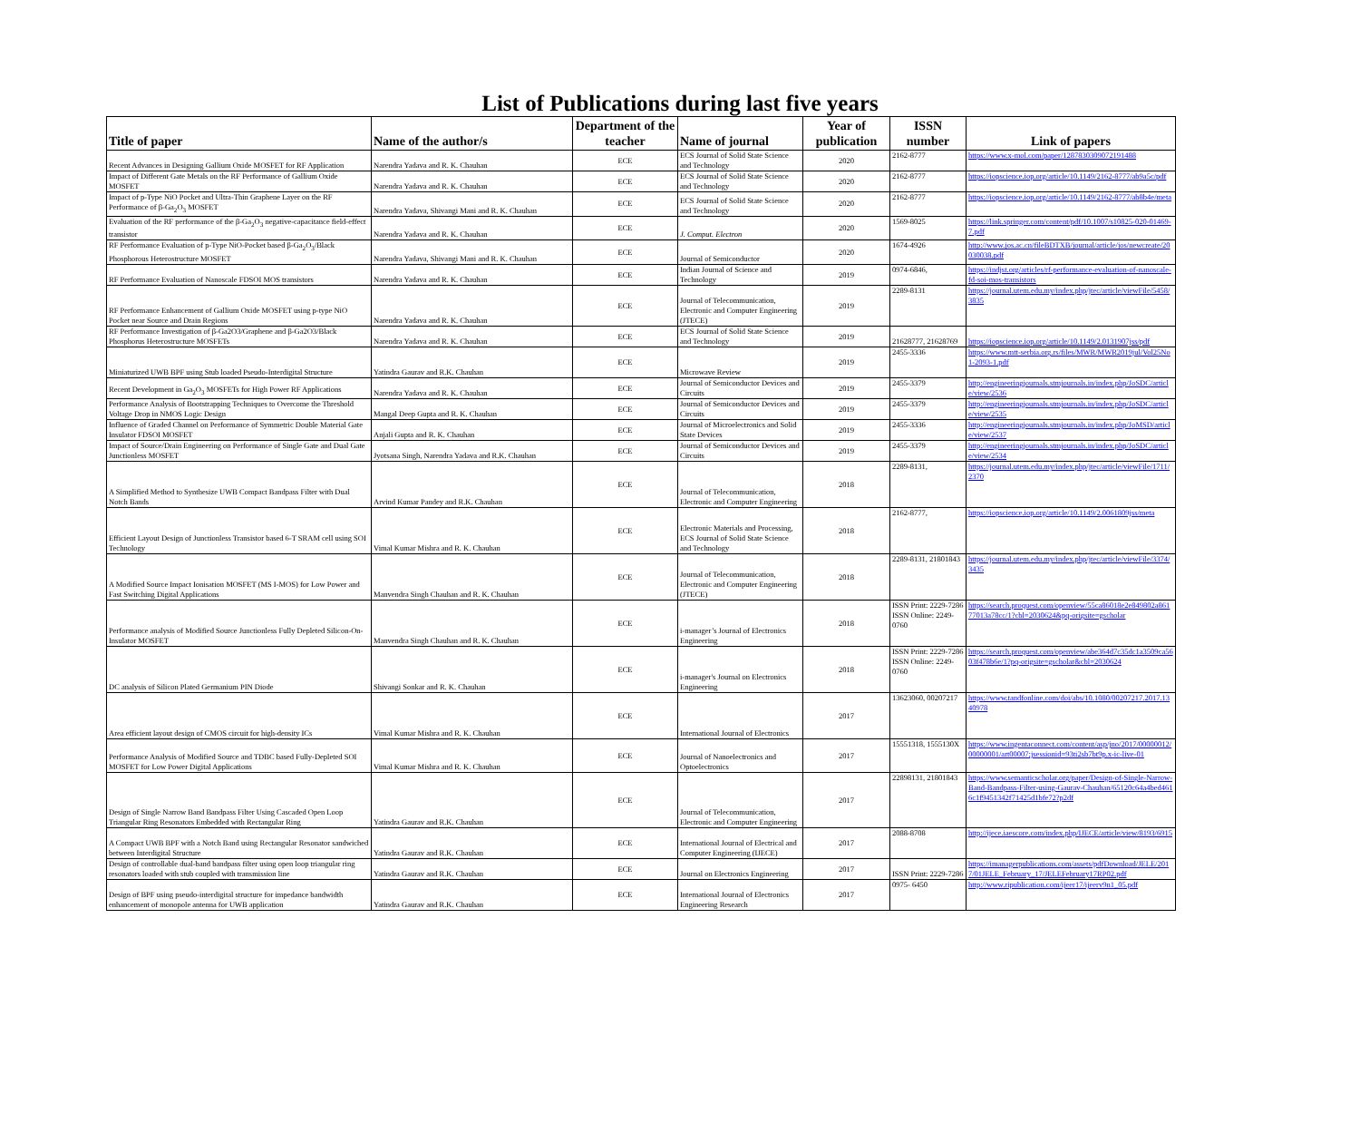List of Publications during last five years
| Title of paper | Name of the author/s | Department of the teacher | Name of journal | Year of publication | ISSN number | Link of papers |
| --- | --- | --- | --- | --- | --- | --- |
| Recent Advances in Designing Gallium Oxide MOSFET for RF Application | Narendra Yadava and R. K. Chauhan | ECE | ECS Journal of Solid State Science and Technology | 2020 | 2162-8777 | https://www.x-mol.com/paper/1287830309072191488 |
| Impact of Different Gate Metals on the RF Performance of Gallium Oxide MOSFET | Narendra Yadava and R. K. Chauhan | ECE | ECS Journal of Solid State Science and Technology | 2020 | 2162-8777 | https://iopscience.iop.org/article/10.1149/2162-8777/ab9a5c/pdf |
| Impact of p-Type NiO Pocket and Ultra-Thin Graphene Layer on the RF Performance of β-Ga<sub>2</sub>O<sub>3</sub> MOSFET | Narendra Yadava, Shivangi Mani and R. K. Chauhan | ECE | ECS Journal of Solid State Science and Technology | 2020 | 2162-8777 | https://iopscience.iop.org/article/10.1149/2162-8777/ab8b4e/meta |
| Evaluation of the RF performance of the β-Ga<sub>2</sub>O<sub>3</sub> negative-capacitance field-effect transistor | Narendra Yadava and R. K. Chauhan | ECE | J. Comput. Electron | 2020 | 1569-8025 | https://link.springer.com/content/pdf/10.1007/s10825-020-01469-7.pdf |
| RF Performance Evaluation of p-Type NiO-Pocket based β-Ga<sub>2</sub>O<sub>3</sub>/Black Phosphorous Heterostructure MOSFET | Narendra Yadava, Shivangi Mani and R. K. Chauhan | ECE | Journal of Semiconductor | 2020 | 1674-4926 | http://www.jos.ac.cn/fileBDTXB/journal/article/jos/newcreate/20030038.pdf |
| RF Performance Evaluation of Nanoscale FDSOI MOS transistors | Narendra Yadava and R. K. Chauhan | ECE | Indian Journal of Science and Technology | 2019 | 0974-6846, | https://indjst.org/articles/rf-performance-evaluation-of-nanoscale-fd-soi-mos-transistors |
| RF Performance Enhancement of Gallium Oxide MOSFET using p-type NiO Pocket near Source and Drain Regions | Narendra Yadava and R. K. Chauhan | ECE | Journal of Telecommunication, Electronic and Computer Engineering (JTECE) | 2019 | 2289-8131 | https://journal.utem.edu.my/index.php/jtec/article/viewFile/5458/3835 |
| RF Performance Investigation of β-Ga2O3/Graphene and β-Ga2O3/Black Phosphorus Heterostructure MOSFETs | Narendra Yadava and R. K. Chauhan | ECE | ECS Journal of Solid State Science and Technology | 2019 | 21628777, 21628769 | https://iopscience.iop.org/article/10.1149/2.0131907jss/pdf |
| Miniaturized UWB BPF using Stub loaded Pseudo-Interdigital Structure | Yatindra Gaurav and R.K. Chauhan | ECE | Microwave Review | 2019 | 2455-3336 | https://www.mtt-serbia.org.rs/files/MWR/MWR2019jul/Vol25No1-2093-1.pdf |
| Recent Development in Ga<sub>2</sub>O<sub>3</sub> MOSFETs for High Power RF Applications | Narendra Yadava and R. K. Chauhan | ECE | Journal of Semiconductor Devices and Circuits | 2019 | 2455-3379 | http://engineeringjournals.stmjournals.in/index.php/JoSDC/article/view/2536 |
| Performance Analysis of Bootstrapping Techniques to Overcome the Threshold Voltage Drop in NMOS Logic Design | Mangal Deep Gupta and R. K. Chauhan | ECE | Journal of Semiconductor Devices and Circuits | 2019 | 2455-3379 | http://engineeringjournals.stmjournals.in/index.php/JoSDC/article/view/2535 |
| Influence of Graded Channel on Performance of Symmetric Double Material Gate Insulator FDSOI MOSFET | Anjali Gupta and R. K. Chauhan | ECE | Journal of Microelectronics and Solid State Devices | 2019 | 2455-3336 | http://engineeringjournals.stmjournals.in/index.php/JoMSD/article/view/2537 |
| Impact of Source/Drain Engineering on Performance of Single Gate and Dual Gate Junctionless MOSFET | Jyotsana Singh, Narendra Yadava and R.K. Chauhan | ECE | Journal of Semiconductor Devices and Circuits | 2019 | 2455-3379 | http://engineeringjournals.stmjournals.in/index.php/JoSDC/article/view/2534 |
| A Simplified Method to Synthesize UWB Compact Bandpass Filter with Dual Notch Bands | Arvind Kumar Pandey and R.K. Chauhan | ECE | Journal of Telecommunication, Electronic and Computer Engineering | 2018 | 2289-8131, | https://journal.utem.edu.my/index.php/jtec/article/viewFile/1711/2370 |
| Efficient Layout Design of Junctionless Transistor based 6-T SRAM cell using SOI Technology | Vimal Kumar Mishra and R. K. Chauhan | ECE | Electronic Materials and Processing, ECS Journal of Solid State Science and Technology | 2018 | 2162-8777, | https://iopscience.iop.org/article/10.1149/2.0061809jss/meta |
| A Modified Source Impact Ionisation MOSFET (MS I-MOS) for Low Power and Fast Switching Digital Applications | Manvendra Singh Chauhan and R. K. Chauhan | ECE | Journal of Telecommunication, Electronic and Computer Engineering (JTECE) | 2018 | 2289-8131, 21801843 | https://journal.utem.edu.my/index.php/jtec/article/viewFile/3374/3435 |
| Performance analysis of Modified Source Junctionless Fully Depleted Silicon-On-Insulator MOSFET | Manvendra Singh Chauhan and R. K. Chauhan | ECE | i-manager’s Journal of Electronics Engineering | 2018 | ISSN Print: 2229-7286 ISSN Online: 2249-0760 | https://search.proquest.com/openview/55ca86018e2e849802a86177013a78cc/1?cbl=2030624&pq-origsite=gscholar |
| DC analysis of Silicon Plated Germanium PIN Diode | Shivangi Sonkar and R. K. Chauhan | ECE | i-manager's Journal on Electronics Engineering | 2018 | ISSN Print: 2229-7286 ISSN Online: 2249-0760 | https://search.proquest.com/openview/abe364d7c35dc1a3509ca5603f478b6e/1?pq-origsite=gscholar&cbl=2030624 |
| Area efficient layout design of CMOS circuit for high-density ICs | Vimal Kumar Mishra and R. K. Chauhan | ECE | International Journal of Electronics | 2017 | 13623060, 00207217 | https://www.tandfonline.com/doi/abs/10.1080/00207217.2017.1340978 |
| Performance Analysis of Modified Source and TDBC based Fully-Depleted SOI MOSFET for Low Power Digital Applications | Vimal Kumar Mishra and R. K. Chauhan | ECE | Journal of Nanoelectronics and Optoelectronics | 2017 | 15551318, 1555130X | https://www.ingentaconnect.com/content/asp/jno/2017/00000012/00000001/art00007;jsessionid=93ti2sb7bt9p.x-ic-live-01 |
| Design of Single Narrow Band Bandpass Filter Using Cascaded Open Loop Triangular Ring Resonators Embedded with Rectangular Ring | Yatindra Gaurav and R.K. Chauhan | ECE | Journal of Telecommunication, Electronic and Computer Engineering | 2017 | 22898131, 21801843 | https://www.semanticscholar.org/paper/Design-of-Single-Narrow-Band-Bandpass-Filter-using-Gaurav-Chauhan/65120c64a4bed4616c1f9451342f71425d1bfe72?p2df |
| A Compact UWB BPF with a Notch Band using Rectangular Resonator sandwiched between Interdigital Structure | Yatindra Gaurav and R.K. Chauhan | ECE | International Journal of Electrical and Computer Engineering (IJECE) | 2017 | 2088-8708 | http://ijece.iaescore.com/index.php/IJECE/article/view/8193/6915 |
| Design of controllable dual-band bandpass filter using open loop triangular ring resonators loaded with stub coupled with transmission line | Yatindra Gaurav and R.K. Chauhan | ECE | Journal on Electronics Engineering | 2017 | ISSN Print: 2229-7286 | https://imanagerpublications.com/assets/pdfDownload/JELE/2017/01JELE_February_17/JELEFebruary17RP02.pdf |
| Design of BPF using pseudo-interdigital structure for impedance bandwidth enhancement of monopole antenna for UWB application | Yatindra Gaurav and R.K. Chauhan | ECE | International Journal of Electronics Engineering Research | 2017 | 0975- 6450 | http://www.ripublication.com/ijeer17/ijeerv9n1_05.pdf |